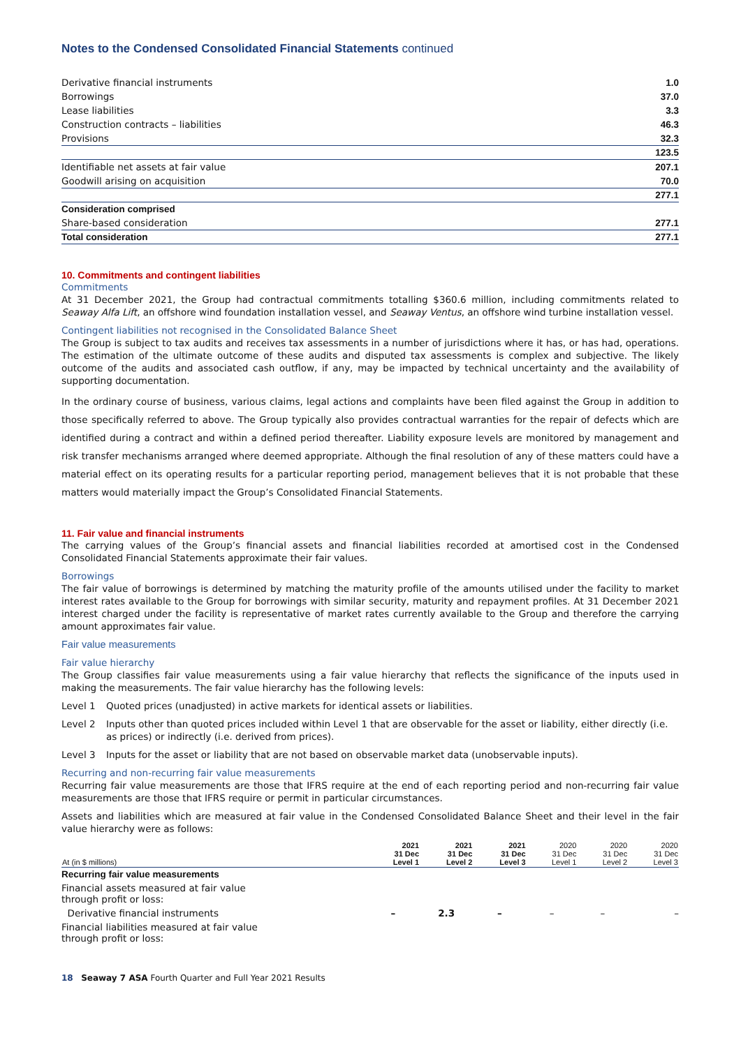Notes to the Condensed Consolidated Financial Statements continued
| Derivative financial instruments | 1.0 |
| Borrowings | 37.0 |
| Lease liabilities | 3.3 |
| Construction contracts – liabilities | 46.3 |
| Provisions | 32.3 |
| | 123.5 |
| Identifiable net assets at fair value | 207.1 |
| Goodwill arising on acquisition | 70.0 |
| | 277.1 |
| Consideration comprised | |
| Share-based consideration | 277.1 |
| Total consideration | 277.1 |
10. Commitments and contingent liabilities
Commitments
At 31 December 2021, the Group had contractual commitments totalling $360.6 million, including commitments related to Seaway Alfa Lift, an offshore wind foundation installation vessel, and Seaway Ventus, an offshore wind turbine installation vessel.
Contingent liabilities not recognised in the Consolidated Balance Sheet
The Group is subject to tax audits and receives tax assessments in a number of jurisdictions where it has, or has had, operations. The estimation of the ultimate outcome of these audits and disputed tax assessments is complex and subjective. The likely outcome of the audits and associated cash outflow, if any, may be impacted by technical uncertainty and the availability of supporting documentation.
In the ordinary course of business, various claims, legal actions and complaints have been filed against the Group in addition to those specifically referred to above. The Group typically also provides contractual warranties for the repair of defects which are identified during a contract and within a defined period thereafter. Liability exposure levels are monitored by management and risk transfer mechanisms arranged where deemed appropriate. Although the final resolution of any of these matters could have a material effect on its operating results for a particular reporting period, management believes that it is not probable that these matters would materially impact the Group’s Consolidated Financial Statements.
11. Fair value and financial instruments
The carrying values of the Group’s financial assets and financial liabilities recorded at amortised cost in the Condensed Consolidated Financial Statements approximate their fair values.
Borrowings
The fair value of borrowings is determined by matching the maturity profile of the amounts utilised under the facility to market interest rates available to the Group for borrowings with similar security, maturity and repayment profiles. At 31 December 2021 interest charged under the facility is representative of market rates currently available to the Group and therefore the carrying amount approximates fair value.
Fair value measurements
Fair value hierarchy
The Group classifies fair value measurements using a fair value hierarchy that reflects the significance of the inputs used in making the measurements. The fair value hierarchy has the following levels:
Level 1 Quoted prices (unadjusted) in active markets for identical assets or liabilities.
Level 2 Inputs other than quoted prices included within Level 1 that are observable for the asset or liability, either directly (i.e. as prices) or indirectly (i.e. derived from prices).
Level 3 Inputs for the asset or liability that are not based on observable market data (unobservable inputs).
Recurring and non-recurring fair value measurements
Recurring fair value measurements are those that IFRS require at the end of each reporting period and non-recurring fair value measurements are those that IFRS require or permit in particular circumstances.
Assets and liabilities which are measured at fair value in the Condensed Consolidated Balance Sheet and their level in the fair value hierarchy were as follows:
| At (in $ millions) | 2021 31 Dec Level 1 | 2021 31 Dec Level 2 | 2021 31 Dec Level 3 | 2020 31 Dec Level 1 | 2020 31 Dec Level 2 | 2020 31 Dec Level 3 |
| --- | --- | --- | --- | --- | --- | --- |
| Recurring fair value measurements | | | | | | |
| Financial assets measured at fair value through profit or loss: | | | | | | |
| Derivative financial instruments | – | 2.3 | – | – | – | – |
| Financial liabilities measured at fair value through profit or loss: | | | | | | |
18 Seaway 7 ASA Fourth Quarter and Full Year 2021 Results